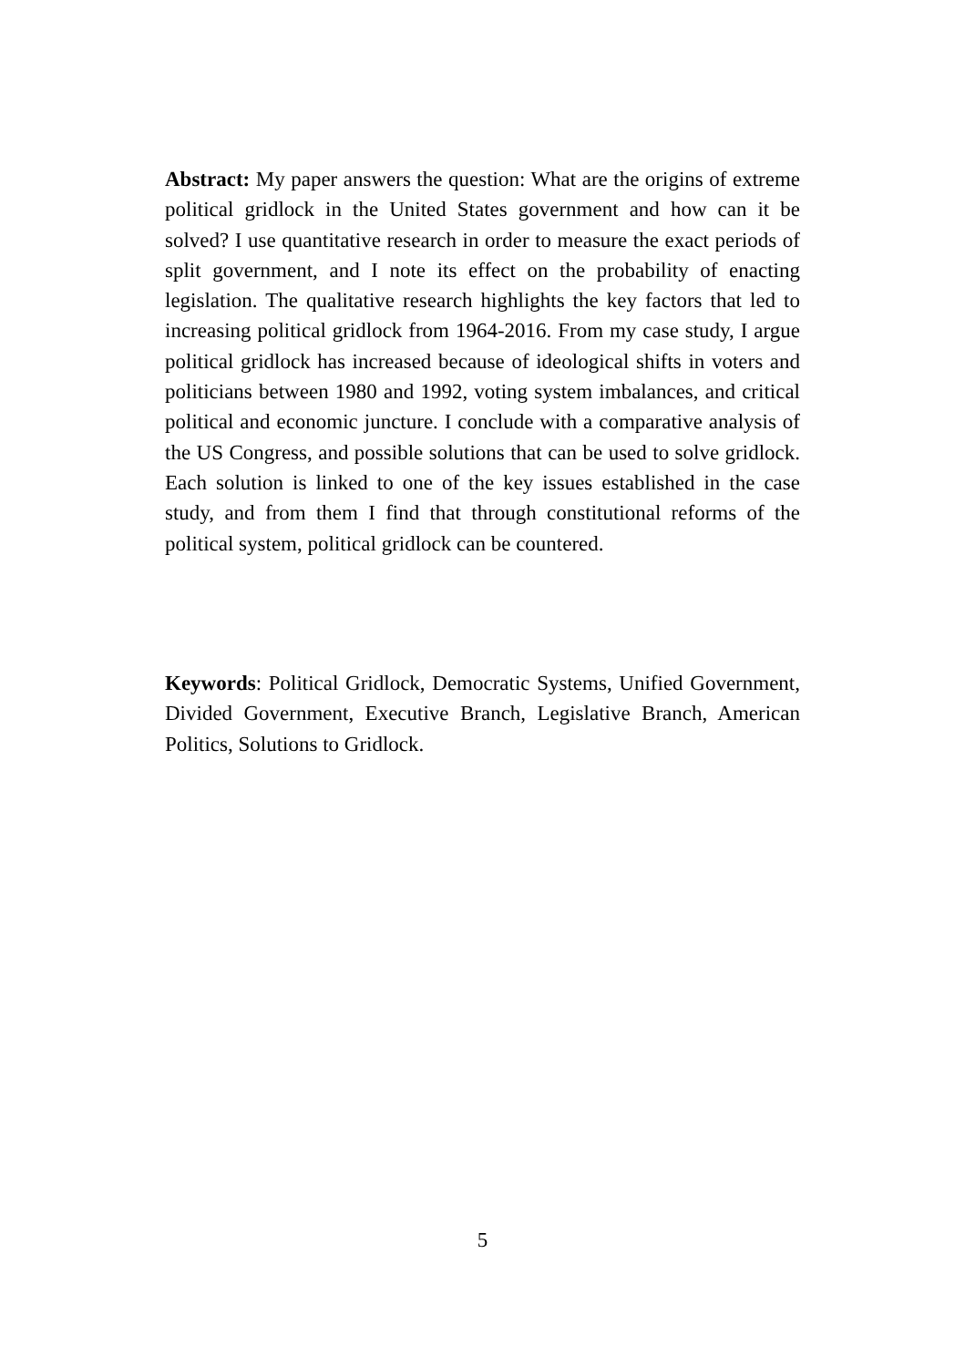Abstract: My paper answers the question: What are the origins of extreme political gridlock in the United States government and how can it be solved? I use quantitative research in order to measure the exact periods of split government, and I note its effect on the probability of enacting legislation. The qualitative research highlights the key factors that led to increasing political gridlock from 1964-2016. From my case study, I argue political gridlock has increased because of ideological shifts in voters and politicians between 1980 and 1992, voting system imbalances, and critical political and economic juncture. I conclude with a comparative analysis of the US Congress, and possible solutions that can be used to solve gridlock. Each solution is linked to one of the key issues established in the case study, and from them I find that through constitutional reforms of the political system, political gridlock can be countered.
Keywords: Political Gridlock, Democratic Systems, Unified Government, Divided Government, Executive Branch, Legislative Branch, American Politics, Solutions to Gridlock.
5